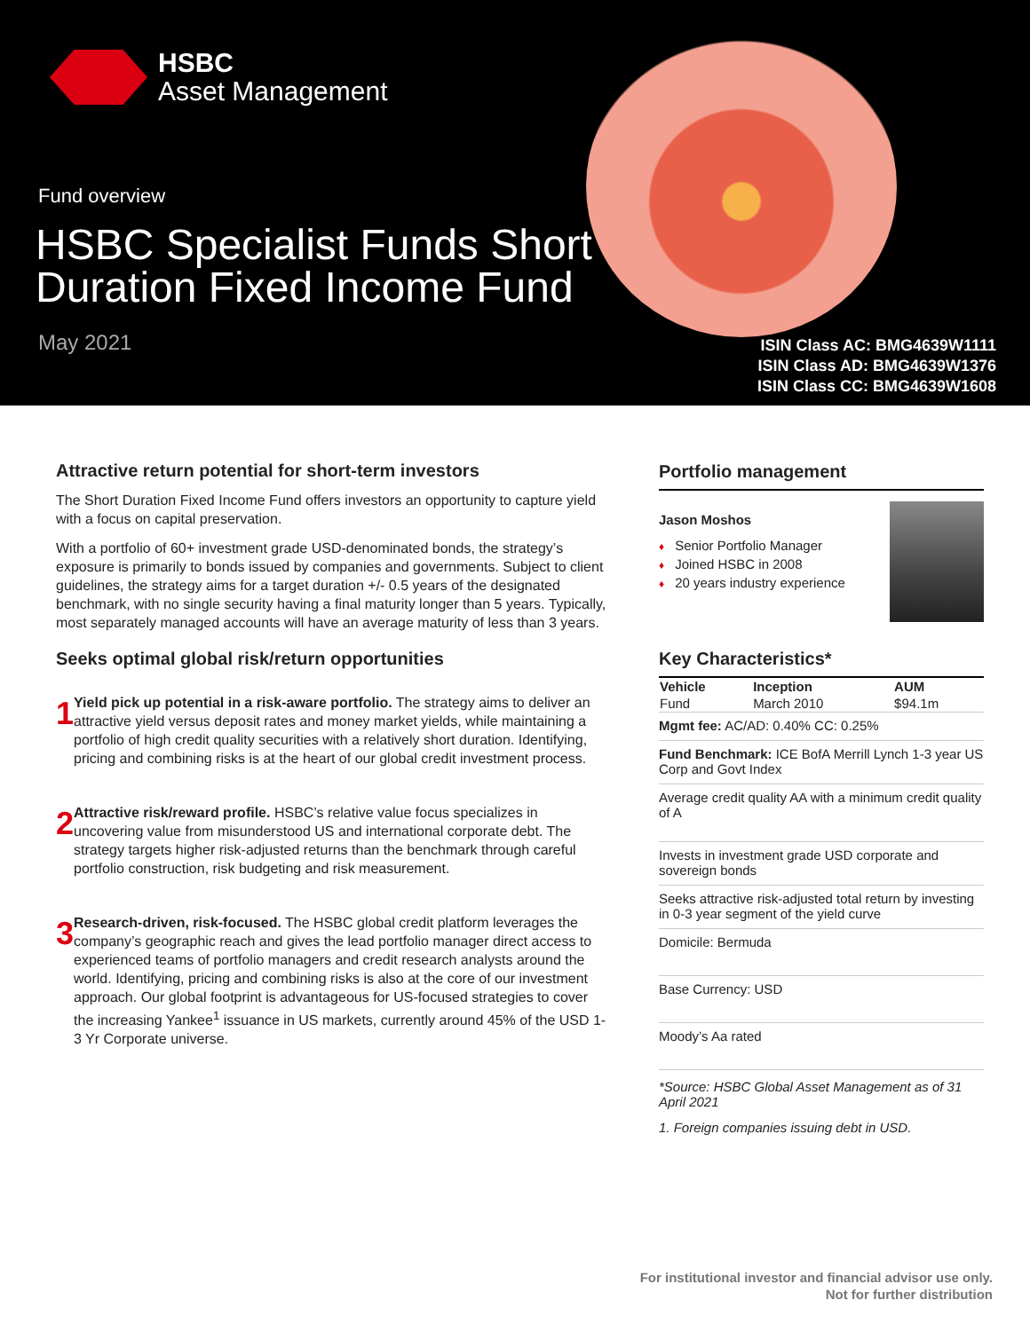HSBC
Asset Management
Fund overview
HSBC Specialist Funds Short
Duration Fixed Income Fund
May 2021
ISIN Class AC: BMG4639W1111
ISIN Class AD: BMG4639W1376
ISIN Class CC: BMG4639W1608
Attractive return potential for short-term investors
The Short Duration Fixed Income Fund offers investors an opportunity to capture yield with a focus on capital preservation.
With a portfolio of 60+ investment grade USD-denominated bonds, the strategy’s exposure is primarily to bonds issued by companies and governments. Subject to client guidelines, the strategy aims for a target duration +/- 0.5 years of the designated benchmark, with no single security having a final maturity longer than 5 years. Typically, most separately managed accounts will have an average maturity of less than 3 years.
Seeks optimal global risk/return opportunities
1
Yield pick up potential in a risk-aware portfolio. The strategy aims to deliver an attractive yield versus deposit rates and money market yields, while maintaining a portfolio of high credit quality securities with a relatively short duration. Identifying, pricing and combining risks is at the heart of our global credit investment process.
2
Attractive risk/reward profile. HSBC’s relative value focus specializes in uncovering value from misunderstood US and international corporate debt. The strategy targets higher risk-adjusted returns than the benchmark through careful portfolio construction, risk budgeting and risk measurement.
3
Research-driven, risk-focused. The HSBC global credit platform leverages the company’s geographic reach and gives the lead portfolio manager direct access to experienced teams of portfolio managers and credit research analysts around the world. Identifying, pricing and combining risks is also at the core of our investment approach. Our global footprint is advantageous for US-focused strategies to cover the increasing Yankee<sup>1</sup> issuance in US markets, currently around 45% of the USD 1-3 Yr Corporate universe.
Portfolio management
Jason Moshos
♦ Senior Portfolio Manager
♦ Joined HSBC in 2008
♦ 20 years industry experience
Key Characteristics*
| Vehicle | Inception | AUM |
| --- | --- | --- |
| Fund | March 2010 | $94.1m |
Mgmt fee: AC/AD: 0.40% CC: 0.25%
Fund Benchmark: ICE BofA Merrill Lynch 1-3 year US Corp and Govt Index
Average credit quality AA with a minimum credit quality of A
Invests in investment grade USD corporate and sovereign bonds
Seeks attractive risk-adjusted total return by investing in 0-3 year segment of the yield curve
Domicile: Bermuda
Base Currency: USD
Moody’s Aa rated
*Source: HSBC Global Asset Management as of 31 April 2021
1. Foreign companies issuing debt in USD.
For institutional investor and financial advisor use only.
Not for further distribution